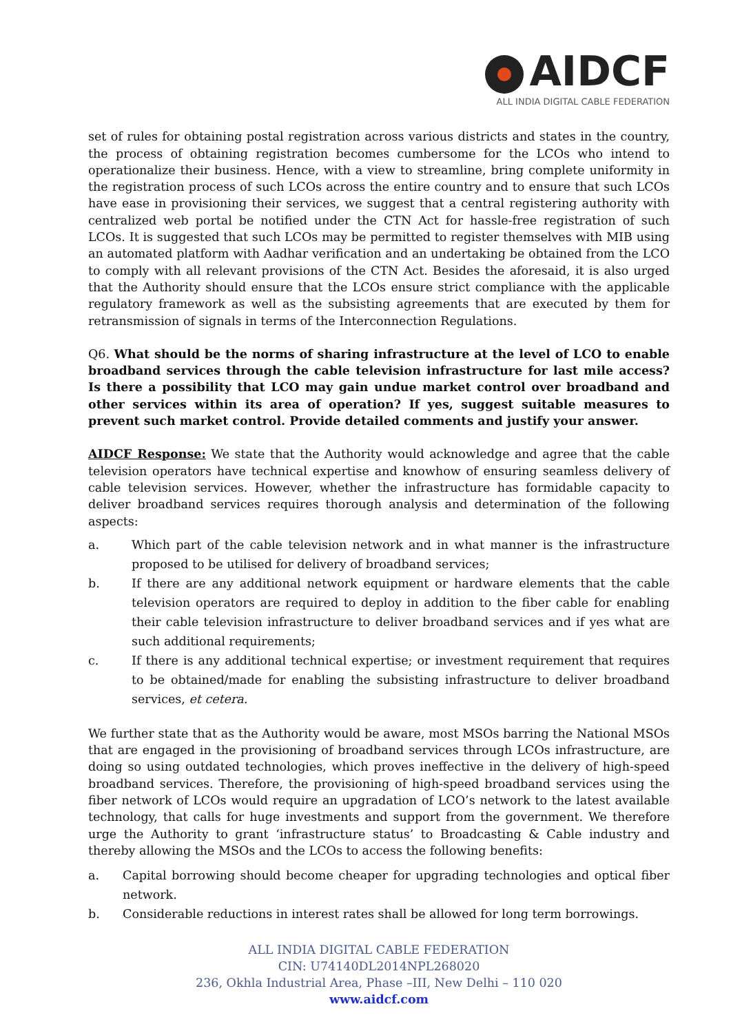AIDCF
ALL INDIA DIGITAL CABLE FEDERATION
set of rules for obtaining postal registration across various districts and states in the country, the process of obtaining registration becomes cumbersome for the LCOs who intend to operationalize their business. Hence, with a view to streamline, bring complete uniformity in the registration process of such LCOs across the entire country and to ensure that such LCOs have ease in provisioning their services, we suggest that a central registering authority with centralized web portal be notified under the CTN Act for hassle-free registration of such LCOs. It is suggested that such LCOs may be permitted to register themselves with MIB using an automated platform with Aadhar verification and an undertaking be obtained from the LCO to comply with all relevant provisions of the CTN Act. Besides the aforesaid, it is also urged that the Authority should ensure that the LCOs ensure strict compliance with the applicable regulatory framework as well as the subsisting agreements that are executed by them for retransmission of signals in terms of the Interconnection Regulations.
Q6. What should be the norms of sharing infrastructure at the level of LCO to enable broadband services through the cable television infrastructure for last mile access? Is there a possibility that LCO may gain undue market control over broadband and other services within its area of operation? If yes, suggest suitable measures to prevent such market control. Provide detailed comments and justify your answer.
AIDCF Response: We state that the Authority would acknowledge and agree that the cable television operators have technical expertise and knowhow of ensuring seamless delivery of cable television services. However, whether the infrastructure has formidable capacity to deliver broadband services requires thorough analysis and determination of the following aspects:
a. Which part of the cable television network and in what manner is the infrastructure proposed to be utilised for delivery of broadband services;
b. If there are any additional network equipment or hardware elements that the cable television operators are required to deploy in addition to the fiber cable for enabling their cable television infrastructure to deliver broadband services and if yes what are such additional requirements;
c. If there is any additional technical expertise; or investment requirement that requires to be obtained/made for enabling the subsisting infrastructure to deliver broadband services, et cetera.
We further state that as the Authority would be aware, most MSOs barring the National MSOs that are engaged in the provisioning of broadband services through LCOs infrastructure, are doing so using outdated technologies, which proves ineffective in the delivery of high-speed broadband services. Therefore, the provisioning of high-speed broadband services using the fiber network of LCOs would require an upgradation of LCO’s network to the latest available technology, that calls for huge investments and support from the government. We therefore urge the Authority to grant ‘infrastructure status’ to Broadcasting & Cable industry and thereby allowing the MSOs and the LCOs to access the following benefits:
a. Capital borrowing should become cheaper for upgrading technologies and optical fiber network.
b. Considerable reductions in interest rates shall be allowed for long term borrowings.
ALL INDIA DIGITAL CABLE FEDERATION
CIN: U74140DL2014NPL268020
236, Okhla Industrial Area, Phase –III, New Delhi – 110 020
www.aidcf.com